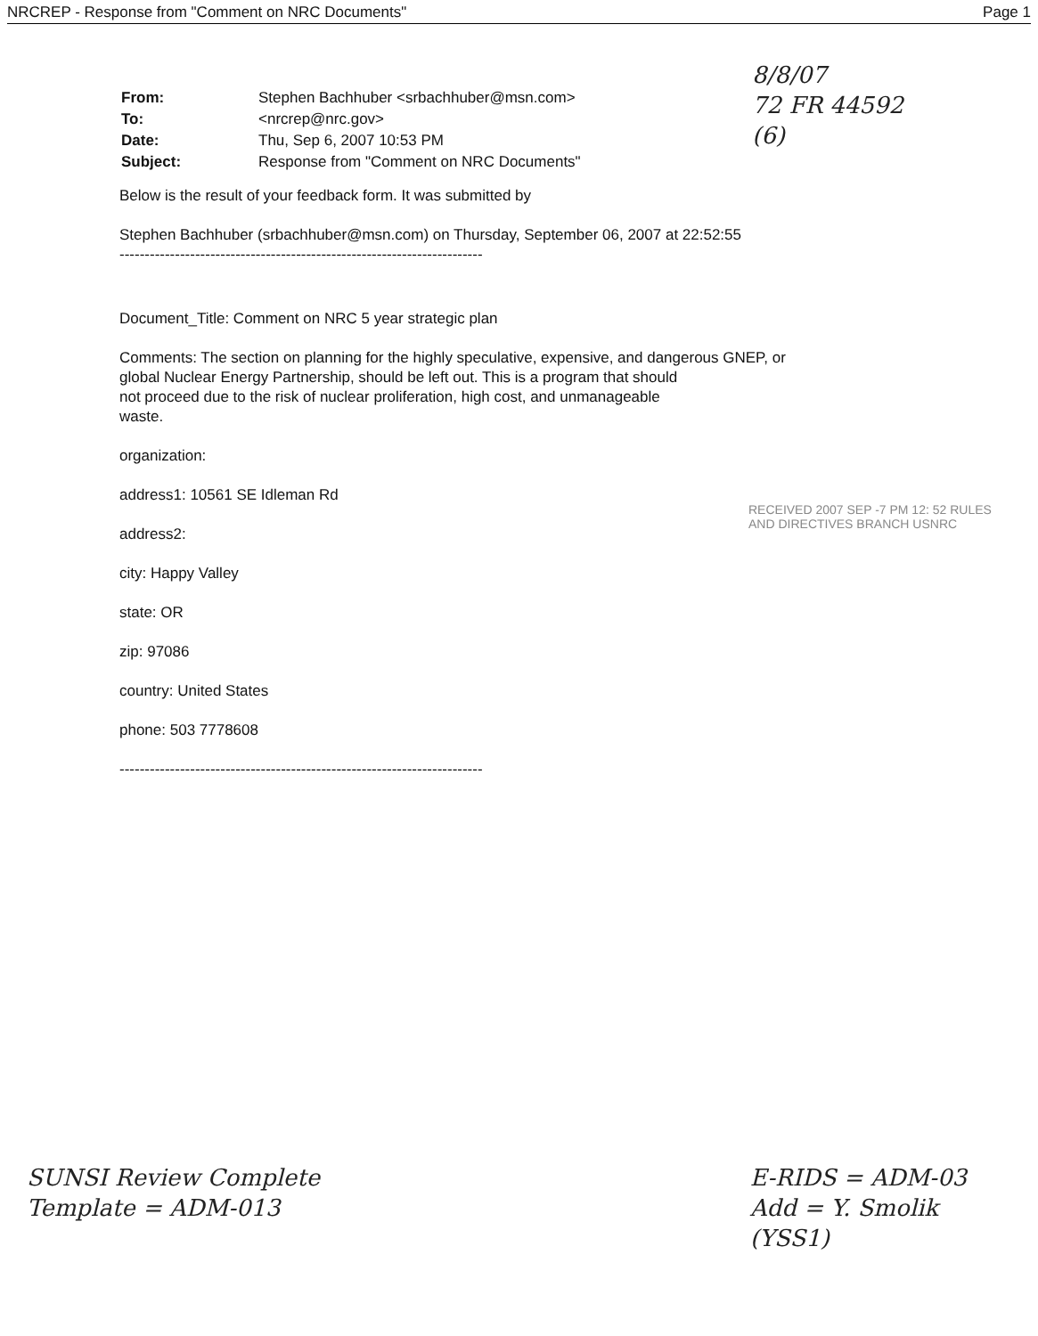NRCREP - Response from "Comment on NRC Documents" Page 1
| From: | Stephen Bachhuber <srbachhuber@msn.com> |
| To: | <nrcrep@nrc.gov> |
| Date: | Thu, Sep 6, 2007 10:53 PM |
| Subject: | Response from "Comment on NRC Documents" |
8/8/07
72 FR 44592
(6)
Below is the result of your feedback form. It was submitted by
Stephen Bachhuber (srbachhuber@msn.com) on Thursday, September 06, 2007 at 22:52:55
------------------------------------------------------------------------
Document_Title: Comment on NRC 5 year strategic plan
Comments: The section on planning for the highly speculative, expensive, and dangerous GNEP, or
global Nuclear Energy Partnership, should be left out. This is a program that should
not proceed due to the risk of nuclear proliferation, high cost, and unmanageable
waste.
organization:
address1: 10561 SE Idleman Rd
address2:
city: Happy Valley
state: OR
zip: 97086
country: United States
phone: 503 7778608
------------------------------------------------------------------------
RECEIVED 2007 SEP -7 PM 12: 52 RULES AND DIRECTIVES BRANCH USNRC
SUNSI Review Complete
Template = ADM-013
E-RIDS = ADM-03
Add = Y. Smolik
(YSS1)